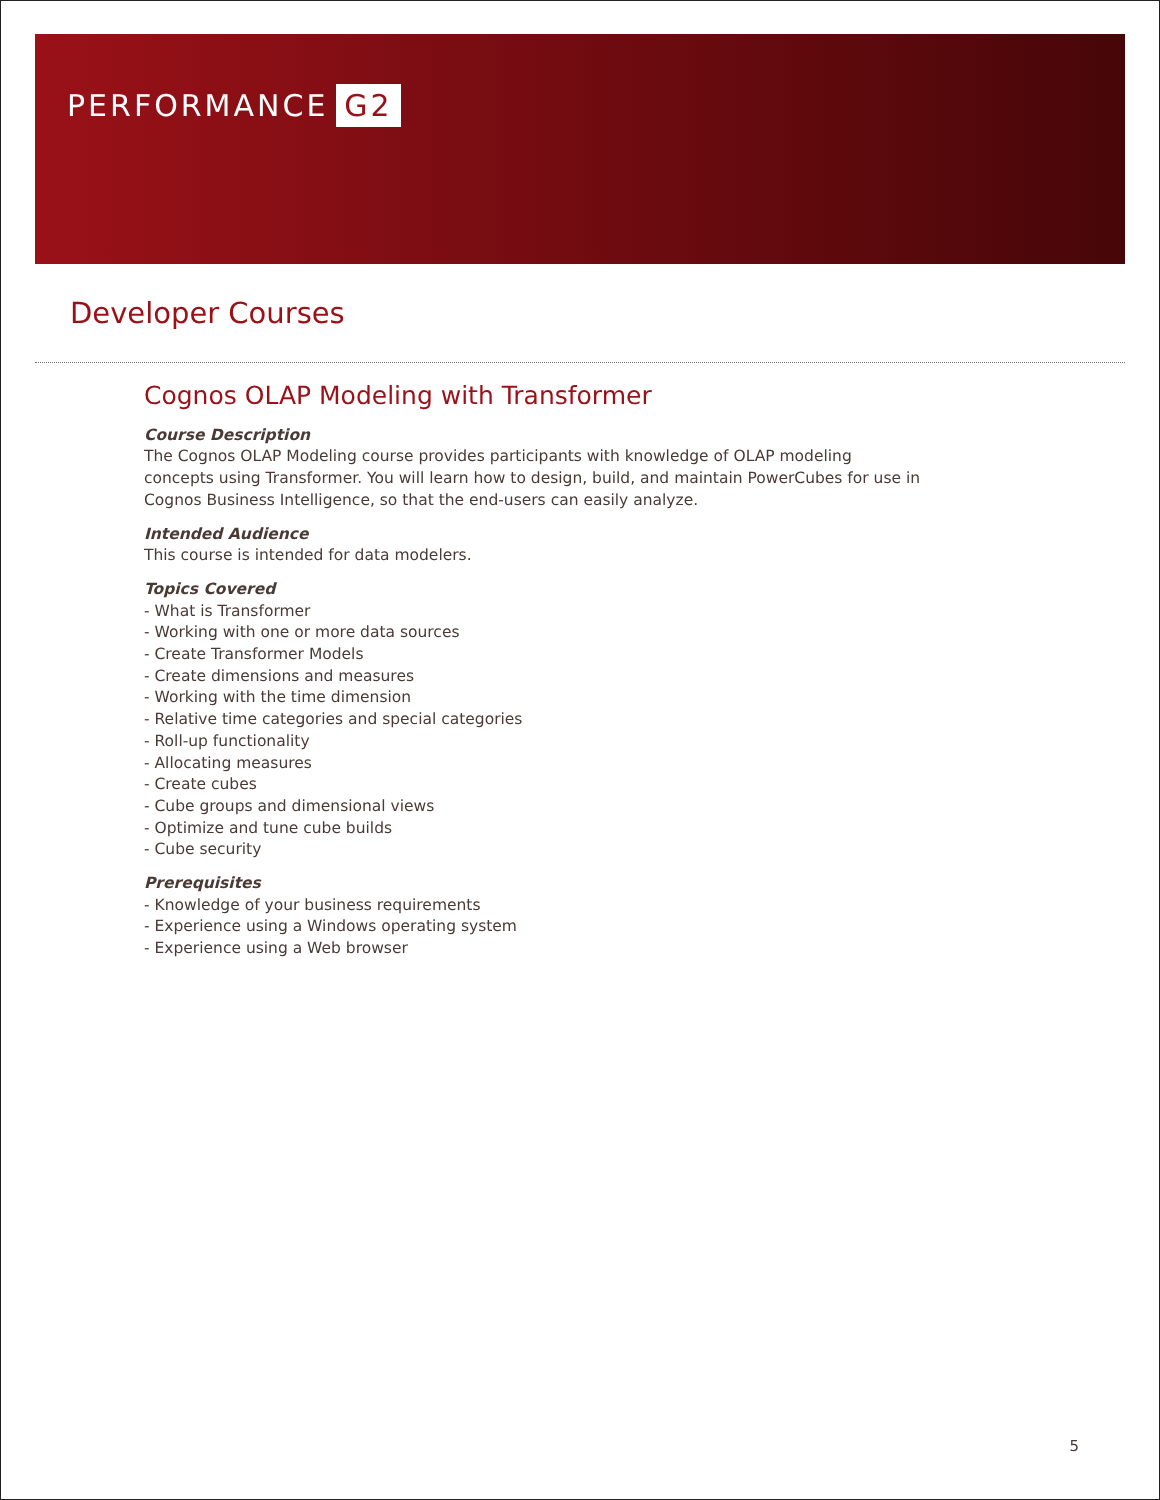PERFORMANCE G2
Developer Courses
Cognos OLAP Modeling with Transformer
Course Description
The Cognos OLAP Modeling course provides participants with knowledge of OLAP modeling concepts using Transformer. You will learn how to design, build, and maintain PowerCubes for use in Cognos Business Intelligence, so that the end-users can easily analyze.
Intended Audience
This course is intended for data modelers.
Topics Covered
- What is Transformer
- Working with one or more data sources
- Create Transformer Models
- Create dimensions and measures
- Working with the time dimension
- Relative time categories and special categories
- Roll-up functionality
- Allocating measures
- Create cubes
- Cube groups and dimensional views
- Optimize and tune cube builds
- Cube security
Prerequisites
- Knowledge of your business requirements
- Experience using a Windows operating system
- Experience using a Web browser
5